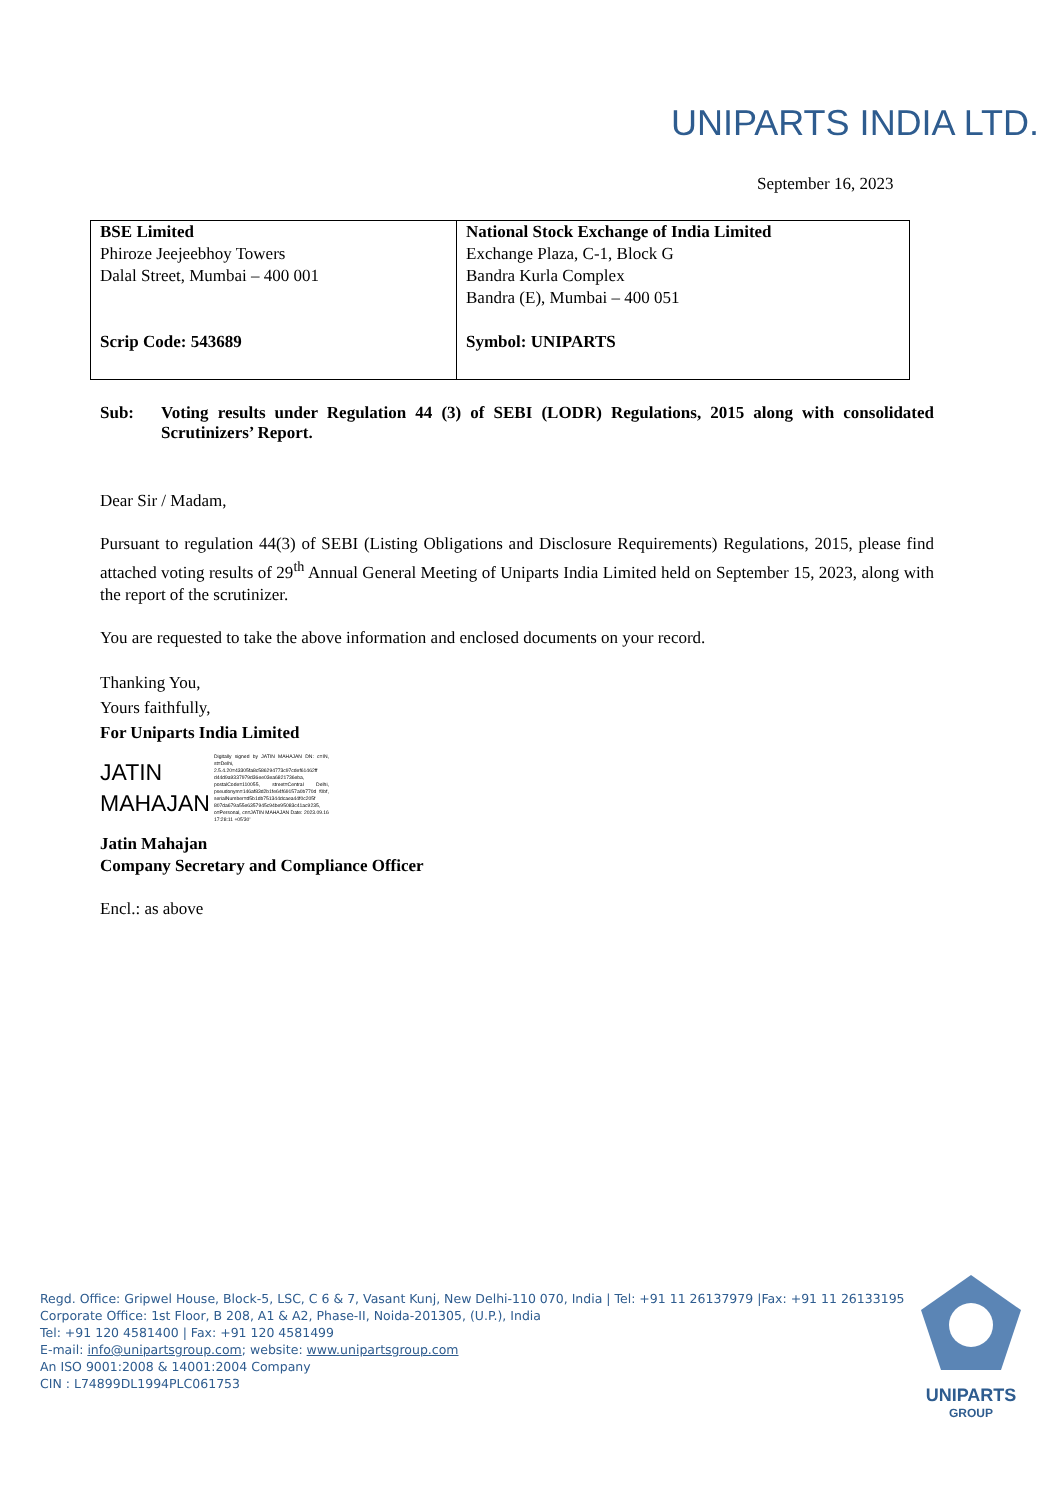UNIPARTS INDIA LTD.
September 16, 2023
| BSE Limited Phiroze Jeejeebhoy Towers Dalal Street, Mumbai – 400 001 Scrip Code: 543689 | National Stock Exchange of India Limited Exchange Plaza, C-1, Block G Bandra Kurla Complex Bandra (E), Mumbai – 400 051 Symbol: UNIPARTS |
Sub: Voting results under Regulation 44 (3) of SEBI (LODR) Regulations, 2015 along with consolidated Scrutinizers’ Report.
Dear Sir / Madam,
Pursuant to regulation 44(3) of SEBI (Listing Obligations and Disclosure Requirements) Regulations, 2015, please find attached voting results of 29<sup>th</sup> Annual General Meeting of Uniparts India Limited held on September 15, 2023, along with the report of the scrutinizer.
You are requested to take the above information and enclosed documents on your record.
Thanking You,
Yours faithfully,
For Uniparts India Limited
JATIN
MAHAJAN
Digitally signed by JATIN MAHAJAN DN: c=IN, st=Delhi, 2.5.4.20=43305fa8c586294773c97cdef61462ff d44d9a9337979d36ee03ea6821736eba, postalCode=110055, street=Central Delhi, pseudonym=146af83d2b1fe64f69157a0b770d f0bf, serialNumber=d5b1db751344dcaea44f0c205f 807da679a55e6357945c94be95083c41ac9235, o=Personal, cn=JATIN MAHAJAN Date: 2023.09.16 17:28:11 +05'30'
Jatin Mahajan
Company Secretary and Compliance Officer
Encl.: as above
Regd. Office: Gripwel House, Block-5, LSC, C 6 & 7, Vasant Kunj, New Delhi-110 070, India | Tel: +91 11 26137979 |Fax: +91 11 26133195
Corporate Office: 1st Floor, B 208, A1 & A2, Phase-II, Noida-201305, (U.P.), India
Tel: +91 120 4581400 | Fax: +91 120 4581499
E-mail: info@unipartsgroup.com; website: www.unipartsgroup.com
An ISO 9001:2008 & 14001:2004 Company
CIN : L74899DL1994PLC061753
UNIPARTS
GROUP